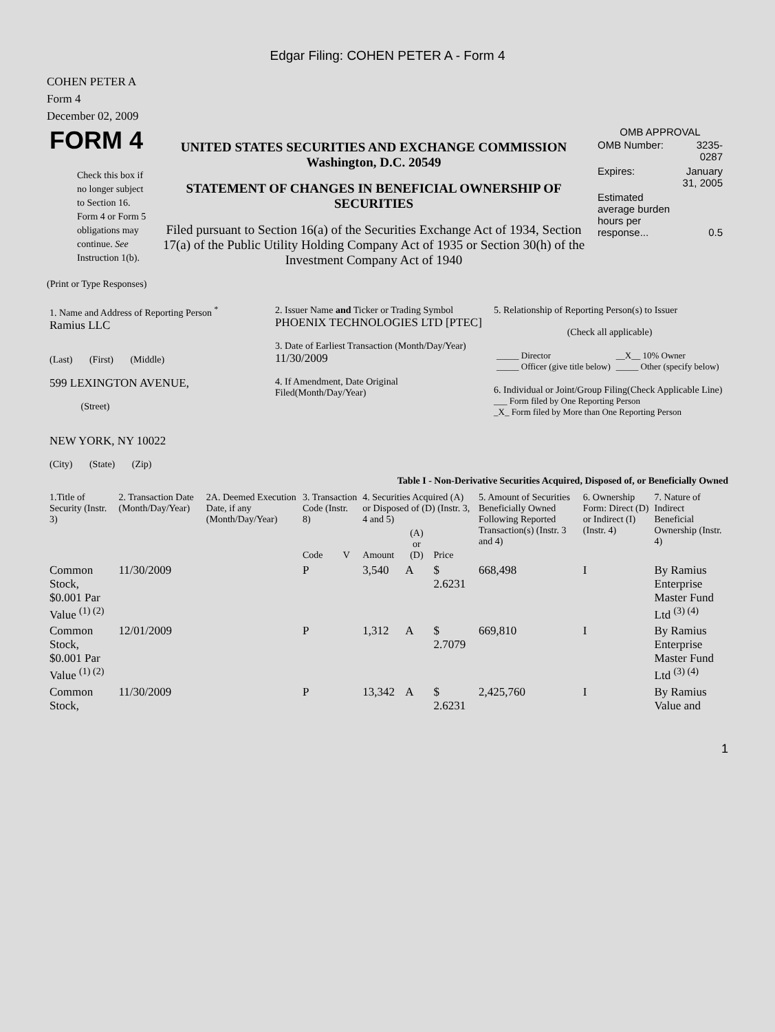Edgar Filing: COHEN PETER A - Form 4
COHEN PETER A
Form 4
December 02, 2009
| FORM 4 Check this box if no longer subject to Section 16. Form 4 or Form 5 obligations may continue. See Instruction 1(b). | UNITED STATES SECURITIES AND EXCHANGE COMMISSION Washington, D.C. 20549 STATEMENT OF CHANGES IN BENEFICIAL OWNERSHIP OF SECURITIES Filed pursuant to Section 16(a) of the Securities Exchange Act of 1934, Section 17(a) of the Public Utility Holding Company Act of 1935 or Section 30(h) of the Investment Company Act of 1940 | OMB APPROVAL / OMB Number: / 3235-0287 / / Expires: / January 31, 2005 / / Estimated average burden hours per response... / 0.5 / |
(Print or Type Responses)
| 1. Name and Address of Reporting Person <sup>*</sup> Ramius LLC (Last) (First) (Middle) 599 LEXINGTON AVENUE, (Street) NEW YORK, NY 10022 (City) (State) (Zip) | 2. Issuer Name and Ticker or Trading Symbol PHOENIX TECHNOLOGIES LTD [PTEC] 3. Date of Earliest Transaction (Month/Day/Year) 11/30/2009 4. If Amendment, Date Original Filed(Month/Day/Year) | 5. Relationship of Reporting Person(s) to Issuer (Check all applicable) / _____ Director _____ Officer (give title below) / __X__ 10% Owner _____ Other (specify below) / 6. Individual or Joint/Group Filing(Check Applicable Line) ___ Form filed by One Reporting Person _X_ Form filed by More than One Reporting Person |
Table I - Non-Derivative Securities Acquired, Disposed of, or Beneficially Owned
| 1.Title of Security (Instr. 3) | 2. Transaction Date (Month/Day/Year) | 2A. Deemed Execution Date, if any (Month/Day/Year) | 3. Transaction Code (Instr. 8) | | 4. Securities Acquired (A) or Disposed of (D) (Instr. 3, 4 and 5) | | | 5. Amount of Securities Beneficially Owned Following Reported Transaction(s) (Instr. 3 and 4) | 6. Ownership Form: Direct (D) or Indirect (I) (Instr. 4) | 7. Nature of Indirect Beneficial Ownership (Instr. 4) |
| --- | --- | --- | --- | --- | --- | --- | --- | --- | --- | --- |
| | | | Code | V | Amount | (A) or (D) | Price | | | |
| Common Stock, $0.001 Par Value <sup>(1) (2)</sup> | 11/30/2009 | | P | | 3,540 | A | $ 2.6231 | 668,498 | I | By Ramius Enterprise Master Fund Ltd <sup>(3) (4)</sup> |
| Common Stock, $0.001 Par Value <sup>(1) (2)</sup> | 12/01/2009 | | P | | 1,312 | A | $ 2.7079 | 669,810 | I | By Ramius Enterprise Master Fund Ltd <sup>(3) (4)</sup> |
| Common Stock, | 11/30/2009 | | P | | 13,342 | A | $ 2.6231 | 2,425,760 | I | By Ramius Value and |
1